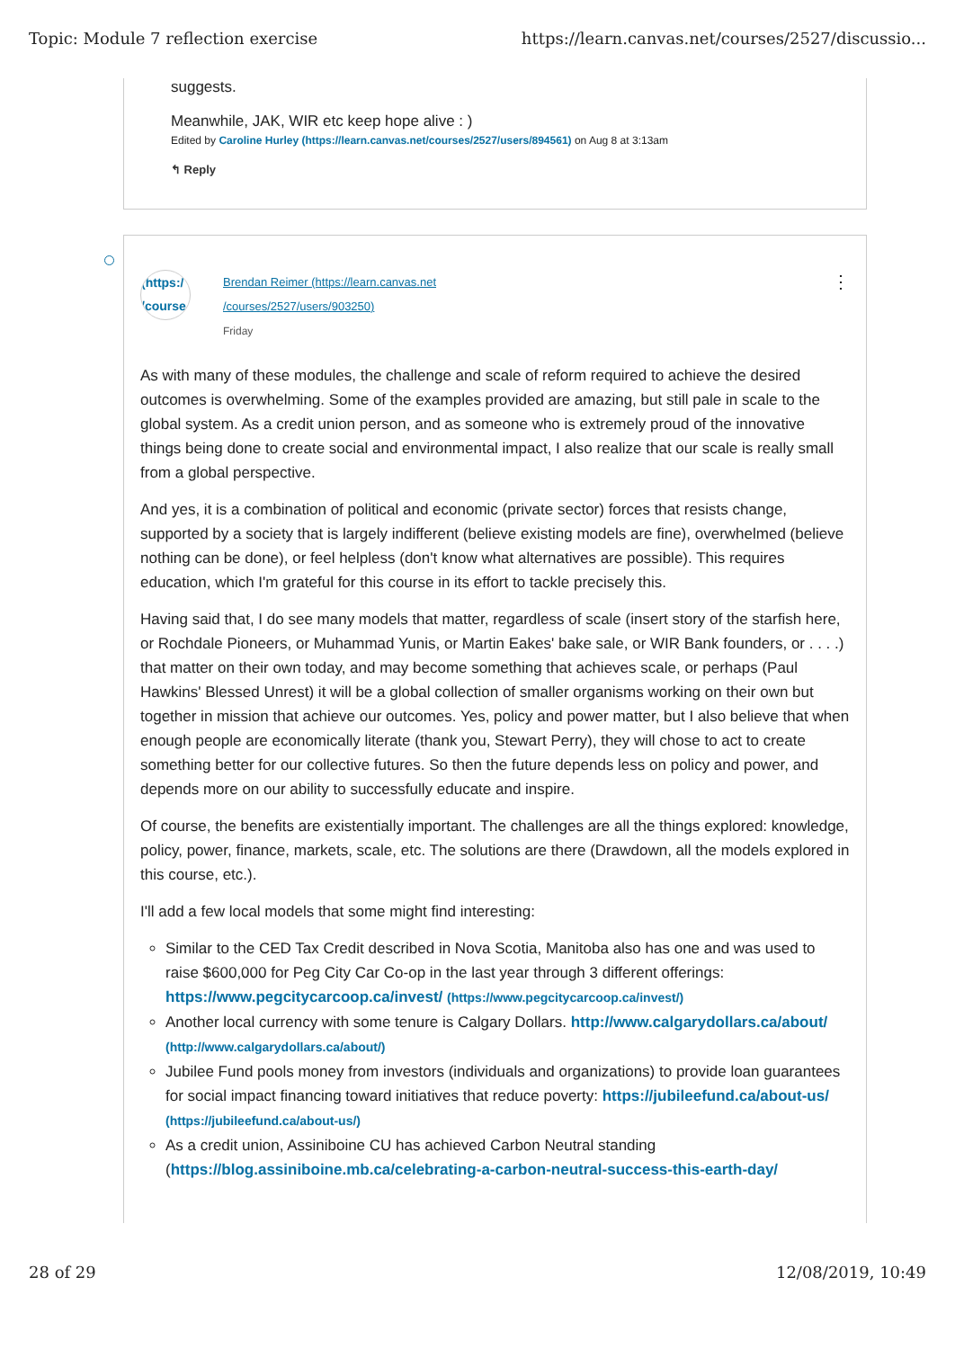Topic: Module 7 reflection exercise https://learn.canvas.net/courses/2527/discussio...
suggests.
Meanwhile, JAK, WIR etc keep hope alive : )
Edited by Caroline Hurley (https://learn.canvas.net/courses/2527/users/894561) on Aug 8 at 3:13am
↰ Reply
(https:/
/course
Brendan Reimer (https://learn.canvas.net
/courses/2527/users/903250)
Friday
⋮
As with many of these modules, the challenge and scale of reform required to achieve the desired outcomes is overwhelming. Some of the examples provided are amazing, but still pale in scale to the global system. As a credit union person, and as someone who is extremely proud of the innovative things being done to create social and environmental impact, I also realize that our scale is really small from a global perspective.
And yes, it is a combination of political and economic (private sector) forces that resists change, supported by a society that is largely indifferent (believe existing models are fine), overwhelmed (believe nothing can be done), or feel helpless (don't know what alternatives are possible). This requires education, which I'm grateful for this course in its effort to tackle precisely this.
Having said that, I do see many models that matter, regardless of scale (insert story of the starfish here, or Rochdale Pioneers, or Muhammad Yunis, or Martin Eakes' bake sale, or WIR Bank founders, or . . . .) that matter on their own today, and may become something that achieves scale, or perhaps (Paul Hawkins' Blessed Unrest) it will be a global collection of smaller organisms working on their own but together in mission that achieve our outcomes. Yes, policy and power matter, but I also believe that when enough people are economically literate (thank you, Stewart Perry), they will chose to act to create something better for our collective futures. So then the future depends less on policy and power, and depends more on our ability to successfully educate and inspire.
Of course, the benefits are existentially important. The challenges are all the things explored: knowledge, policy, power, finance, markets, scale, etc. The solutions are there (Drawdown, all the models explored in this course, etc.).
I'll add a few local models that some might find interesting:
Similar to the CED Tax Credit described in Nova Scotia, Manitoba also has one and was used to raise $600,000 for Peg City Car Co-op in the last year through 3 different offerings: https://www.pegcitycarcoop.ca/invest/ (https://www.pegcitycarcoop.ca/invest/)
Another local currency with some tenure is Calgary Dollars. http://www.calgarydollars.ca/about/ (http://www.calgarydollars.ca/about/)
Jubilee Fund pools money from investors (individuals and organizations) to provide loan guarantees for social impact financing toward initiatives that reduce poverty: https://jubileefund.ca/about-us/ (https://jubileefund.ca/about-us/)
As a credit union, Assiniboine CU has achieved Carbon Neutral standing (https://blog.assiniboine.mb.ca/celebrating-a-carbon-neutral-success-this-earth-day/
28 of 29 12/08/2019, 10:49